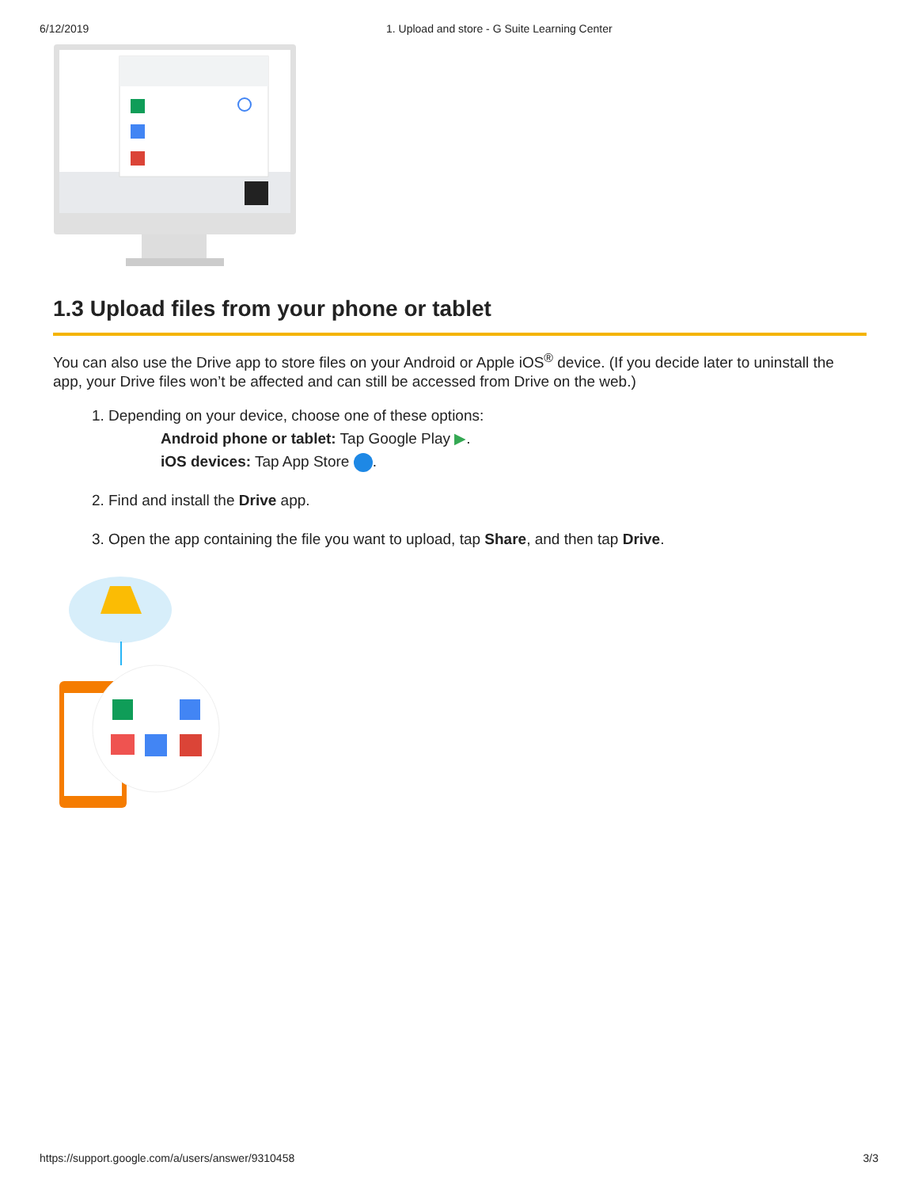6/12/2019 1. Upload and store - G Suite Learning Center
1.3 Upload files from your phone or tablet
You can also use the Drive app to store files on your Android or Apple iOS<sup>®</sup> device. (If you decide later to uninstall the app, your Drive files won’t be affected and can still be accessed from Drive on the web.)
1. Depending on your device, choose one of these options:
Android phone or tablet: Tap Google Play ▶.
iOS devices: Tap App Store .
2. Find and install the Drive app.
3. Open the app containing the file you want to upload, tap Share, and then tap Drive.
https://support.google.com/a/users/answer/9310458 3/3